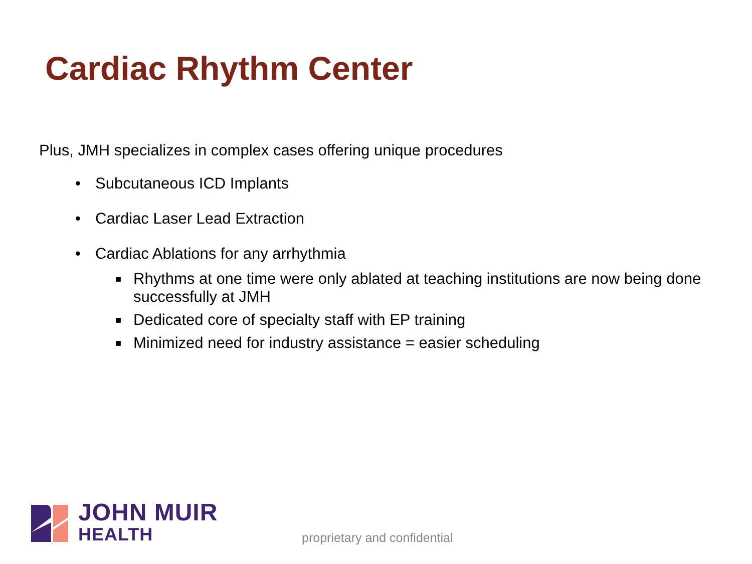Cardiac Rhythm Center
Plus, JMH specializes in complex cases offering unique procedures
• Subcutaneous ICD Implants
• Cardiac Laser Lead Extraction
• Cardiac Ablations for any arrhythmia
■ Rhythms at one time were only ablated at teaching institutions are now being done successfully at JMH
■ Dedicated core of specialty staff with EP training
■ Minimized need for industry assistance = easier scheduling
JOHN MUIR
HEALTH
proprietary and confidential